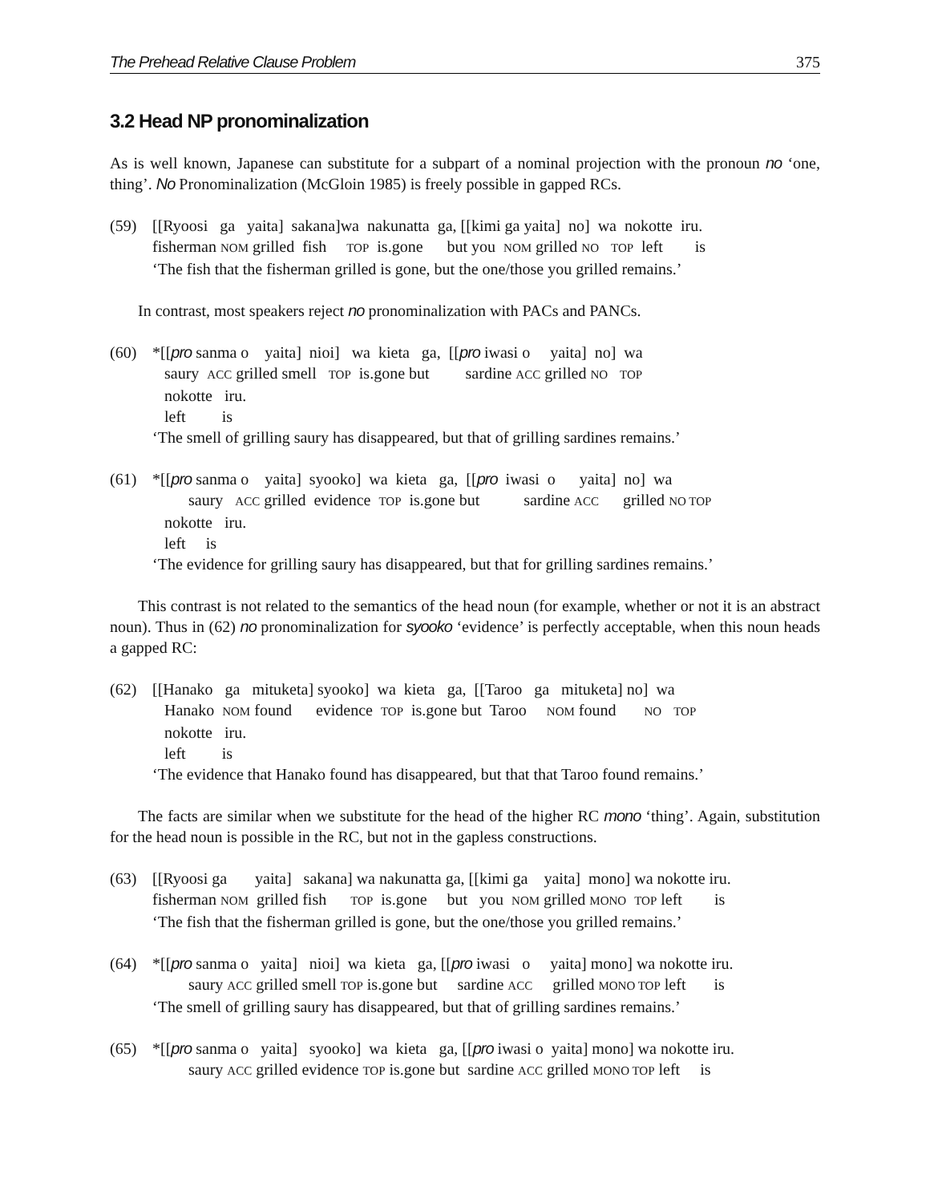The Prehead Relative Clause Problem 375
3.2 Head NP pronominalization
As is well known, Japanese can substitute for a subpart of a nominal projection with the pronoun no ‘one, thing’. No Pronominalization (McGloin 1985) is freely possible in gapped RCs.
(59) [[Ryoosi ga yaita] sakana]wa nakunatta ga, [[kimi ga yaita] no] wa nokotte iru.
fisherman NOM grilled fish TOP is.gone but you NOM grilled NO TOP left is
‘The fish that the fisherman grilled is gone, but the one/those you grilled remains.’
In contrast, most speakers reject no pronominalization with PACs and PANCs.
(60) *[[pro sanma o yaita] nioi] wa kieta ga, [[pro iwasi o yaita] no] wa
saury ACC grilled smell TOP is.gone but sardine ACC grilled NO TOP
nokotte iru.
left is
‘The smell of grilling saury has disappeared, but that of grilling sardines remains.’
(61) *[[pro sanma o yaita] syooko] wa kieta ga, [[pro iwasi o yaita] no] wa
saury ACC grilled evidence TOP is.gone but sardine ACC grilled NO TOP
nokotte iru.
left is
‘The evidence for grilling saury has disappeared, but that for grilling sardines remains.’
This contrast is not related to the semantics of the head noun (for example, whether or not it is an abstract noun). Thus in (62) no pronominalization for syooko ‘evidence’ is perfectly acceptable, when this noun heads a gapped RC:
(62) [[Hanako ga mituketa] syooko] wa kieta ga, [[Taroo ga mituketa] no] wa
Hanako NOM found evidence TOP is.gone but Taroo NOM found NO TOP
nokotte iru.
left is
‘The evidence that Hanako found has disappeared, but that that Taroo found remains.’
The facts are similar when we substitute for the head of the higher RC mono ‘thing’. Again, substitution for the head noun is possible in the RC, but not in the gapless constructions.
(63) [[Ryoosi ga yaita] sakana] wa nakunatta ga, [[kimi ga yaita] mono] wa nokotte iru.
fisherman NOM grilled fish TOP is.gone but you NOM grilled MONO TOP left is
‘The fish that the fisherman grilled is gone, but the one/those you grilled remains.’
(64) *[[pro sanma o yaita] nioi] wa kieta ga, [[pro iwasi o yaita] mono] wa nokotte iru.
saury ACC grilled smell TOP is.gone but sardine ACC grilled MONO TOP left is
‘The smell of grilling saury has disappeared, but that of grilling sardines remains.’
(65) *[[pro sanma o yaita] syooko] wa kieta ga, [[pro iwasi o yaita] mono] wa nokotte iru.
saury ACC grilled evidence TOP is.gone but sardine ACC grilled MONO TOP left is